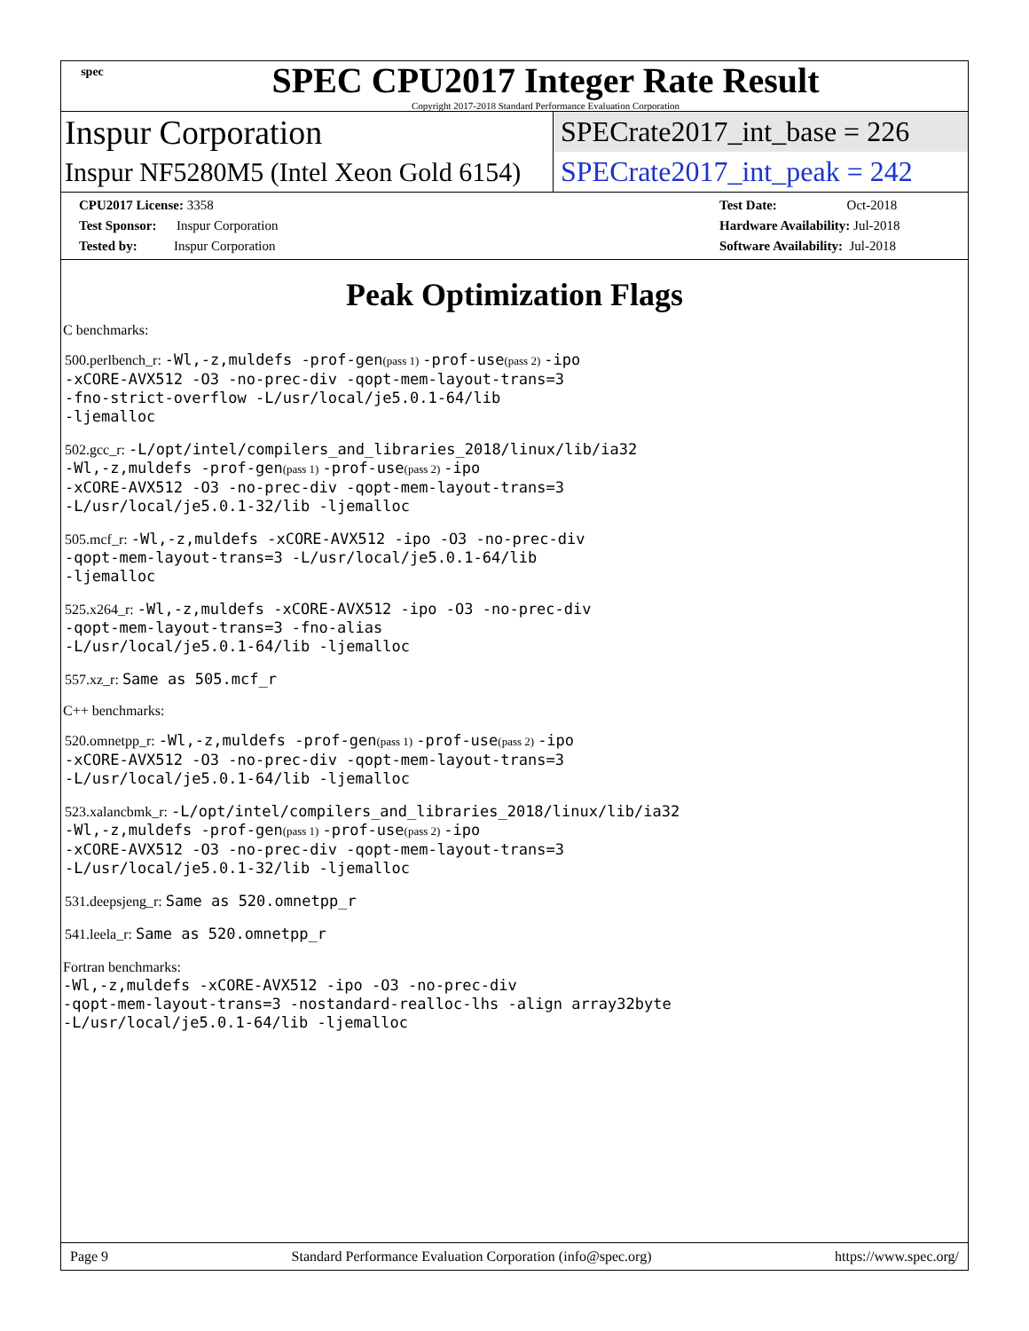spec
SPEC CPU2017 Integer Rate Result
Copyright 2017-2018 Standard Performance Evaluation Corporation
Inspur Corporation
SPECrate2017_int_base = 226
Inspur NF5280M5 (Intel Xeon Gold 6154)
SPECrate2017_int_peak = 242
CPU2017 License: 3358
Test Sponsor: Inspur Corporation
Tested by: Inspur Corporation
Test Date: Oct-2018
Hardware Availability: Jul-2018
Software Availability: Jul-2018
Peak Optimization Flags
C benchmarks:
500.perlbench_r: -Wl,-z,muldefs -prof-gen(pass 1) -prof-use(pass 2) -ipo
-xCORE-AVX512 -O3 -no-prec-div -qopt-mem-layout-trans=3
-fno-strict-overflow -L/usr/local/je5.0.1-64/lib
-ljemalloc
502.gcc_r: -L/opt/intel/compilers_and_libraries_2018/linux/lib/ia32
-Wl,-z,muldefs -prof-gen(pass 1) -prof-use(pass 2) -ipo
-xCORE-AVX512 -O3 -no-prec-div -qopt-mem-layout-trans=3
-L/usr/local/je5.0.1-32/lib -ljemalloc
505.mcf_r: -Wl,-z,muldefs -xCORE-AVX512 -ipo -O3 -no-prec-div
-qopt-mem-layout-trans=3 -L/usr/local/je5.0.1-64/lib
-ljemalloc
525.x264_r: -Wl,-z,muldefs -xCORE-AVX512 -ipo -O3 -no-prec-div
-qopt-mem-layout-trans=3 -fno-alias
-L/usr/local/je5.0.1-64/lib -ljemalloc
557.xz_r: Same as 505.mcf_r
C++ benchmarks:
520.omnetpp_r: -Wl,-z,muldefs -prof-gen(pass 1) -prof-use(pass 2) -ipo
-xCORE-AVX512 -O3 -no-prec-div -qopt-mem-layout-trans=3
-L/usr/local/je5.0.1-64/lib -ljemalloc
523.xalancbmk_r: -L/opt/intel/compilers_and_libraries_2018/linux/lib/ia32
-Wl,-z,muldefs -prof-gen(pass 1) -prof-use(pass 2) -ipo
-xCORE-AVX512 -O3 -no-prec-div -qopt-mem-layout-trans=3
-L/usr/local/je5.0.1-32/lib -ljemalloc
531.deepsjeng_r: Same as 520.omnetpp_r
541.leela_r: Same as 520.omnetpp_r
Fortran benchmarks:
-Wl,-z,muldefs -xCORE-AVX512 -ipo -O3 -no-prec-div
-qopt-mem-layout-trans=3 -nostandard-realloc-lhs -align array32byte
-L/usr/local/je5.0.1-64/lib -ljemalloc
Page 9 Standard Performance Evaluation Corporation (info@spec.org) https://www.spec.org/